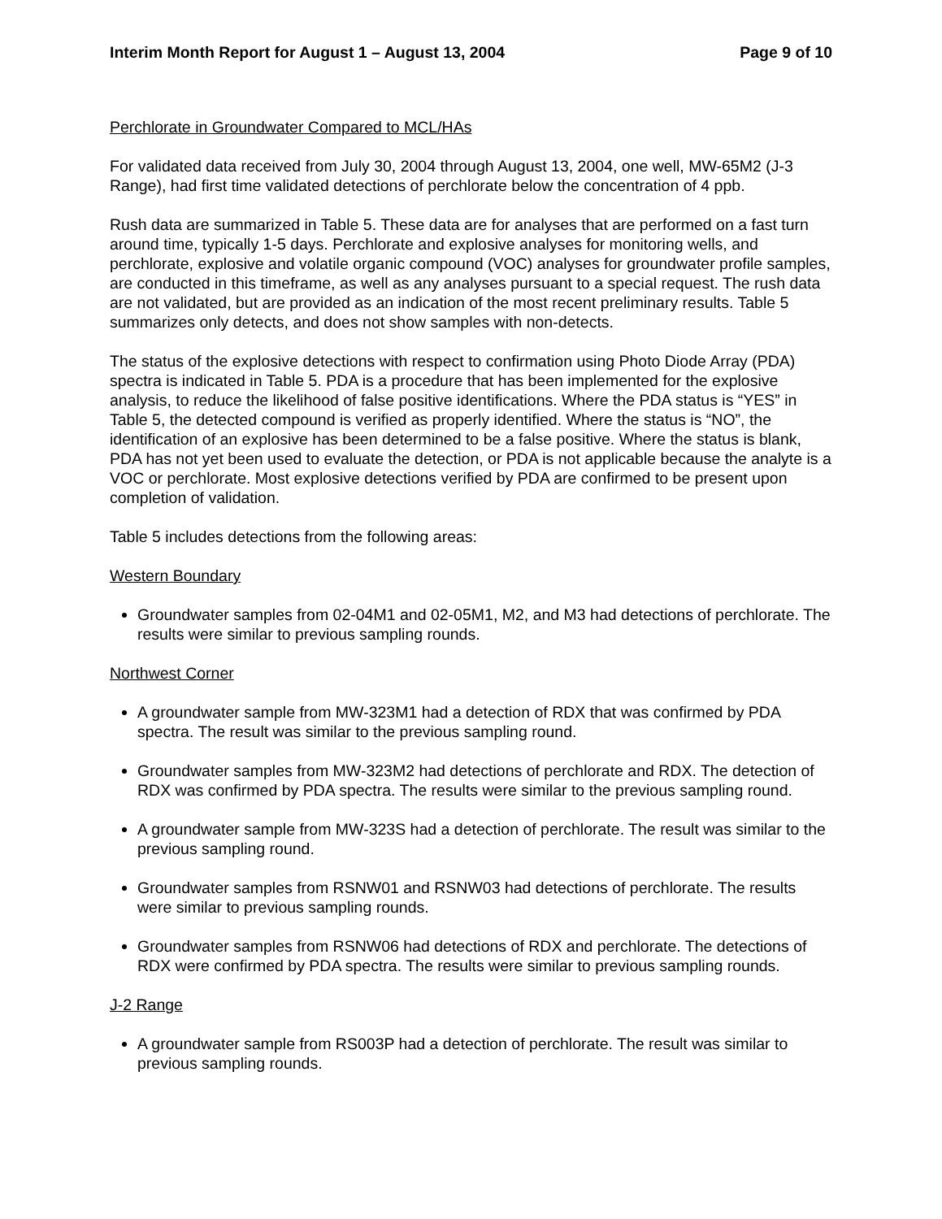Interim Month Report for August 1 – August 13, 2004 Page 9 of 10
Perchlorate in Groundwater Compared to MCL/HAs
For validated data received from July 30, 2004 through August 13, 2004, one well, MW-65M2 (J-3 Range), had first time validated detections of perchlorate below the concentration of 4 ppb.
Rush data are summarized in Table 5. These data are for analyses that are performed on a fast turn around time, typically 1-5 days. Perchlorate and explosive analyses for monitoring wells, and perchlorate, explosive and volatile organic compound (VOC) analyses for groundwater profile samples, are conducted in this timeframe, as well as any analyses pursuant to a special request. The rush data are not validated, but are provided as an indication of the most recent preliminary results. Table 5 summarizes only detects, and does not show samples with non-detects.
The status of the explosive detections with respect to confirmation using Photo Diode Array (PDA) spectra is indicated in Table 5. PDA is a procedure that has been implemented for the explosive analysis, to reduce the likelihood of false positive identifications. Where the PDA status is “YES” in Table 5, the detected compound is verified as properly identified. Where the status is “NO”, the identification of an explosive has been determined to be a false positive. Where the status is blank, PDA has not yet been used to evaluate the detection, or PDA is not applicable because the analyte is a VOC or perchlorate. Most explosive detections verified by PDA are confirmed to be present upon completion of validation.
Table 5 includes detections from the following areas:
Western Boundary
Groundwater samples from 02-04M1 and 02-05M1, M2, and M3 had detections of perchlorate. The results were similar to previous sampling rounds.
Northwest Corner
A groundwater sample from MW-323M1 had a detection of RDX that was confirmed by PDA spectra. The result was similar to the previous sampling round.
Groundwater samples from MW-323M2 had detections of perchlorate and RDX. The detection of RDX was confirmed by PDA spectra. The results were similar to the previous sampling round.
A groundwater sample from MW-323S had a detection of perchlorate. The result was similar to the previous sampling round.
Groundwater samples from RSNW01 and RSNW03 had detections of perchlorate. The results were similar to previous sampling rounds.
Groundwater samples from RSNW06 had detections of RDX and perchlorate. The detections of RDX were confirmed by PDA spectra. The results were similar to previous sampling rounds.
J-2 Range
A groundwater sample from RS003P had a detection of perchlorate. The result was similar to previous sampling rounds.